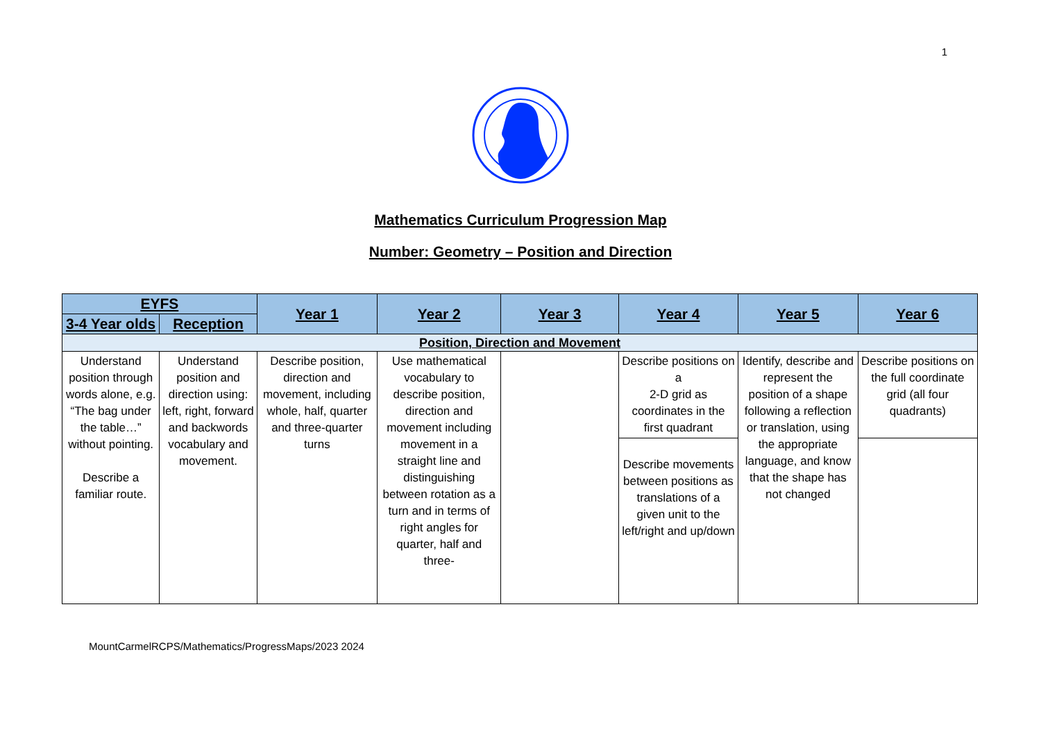1
Mathematics Curriculum Progression Map
Number: Geometry – Position and Direction
| EYFS | | Year 1 | Year 2 | Year 3 | Year 4 | Year 5 | Year 6 |
| --- | --- | --- | --- | --- | --- | --- | --- |
| 3-4 Year olds | Reception | | | | | | |
| Position, Direction and Movement | | | | | | | |
| Understand position through words alone, e.g. “The bag under the table…” without pointing. Describe a familiar route. | Understand position and direction using: left, right, forward and backwords vocabulary and movement. | Describe position, direction and movement, including whole, half, quarter and three-quarter turns | Use mathematical vocabulary to describe position, direction and movement including movement in a straight line and distinguishing between rotation as a turn and in terms of right angles for quarter, half and three- | | Describe positions on a 2-D grid as coordinates in the first quadrant | Identify, describe and represent the position of a shape following a reflection or translation, using the appropriate language, and know that the shape has not changed | Describe positions on the full coordinate grid (all four quadrants) |
| | | | | | Describe movements between positions as translations of a given unit to the left/right and up/down | | |
MountCarmelRCPS/Mathematics/ProgressMaps/2023 2024